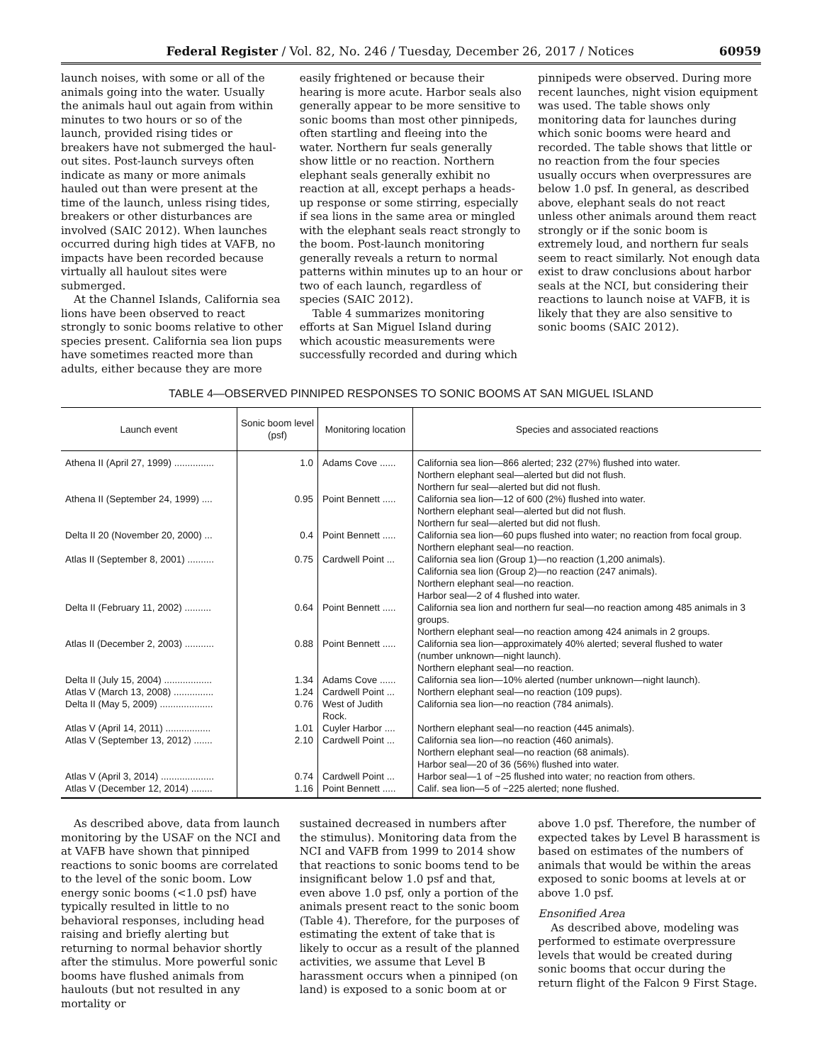Federal Register / Vol. 82, No. 246 / Tuesday, December 26, 2017 / Notices 60959
launch noises, with some or all of the animals going into the water. Usually the animals haul out again from within minutes to two hours or so of the launch, provided rising tides or breakers have not submerged the haul-out sites. Post-launch surveys often indicate as many or more animals hauled out than were present at the time of the launch, unless rising tides, breakers or other disturbances are involved (SAIC 2012). When launches occurred during high tides at VAFB, no impacts have been recorded because virtually all haulout sites were submerged.
At the Channel Islands, California sea lions have been observed to react strongly to sonic booms relative to other species present. California sea lion pups have sometimes reacted more than adults, either because they are more
easily frightened or because their hearing is more acute. Harbor seals also generally appear to be more sensitive to sonic booms than most other pinnipeds, often startling and fleeing into the water. Northern fur seals generally show little or no reaction. Northern elephant seals generally exhibit no reaction at all, except perhaps a heads-up response or some stirring, especially if sea lions in the same area or mingled with the elephant seals react strongly to the boom. Post-launch monitoring generally reveals a return to normal patterns within minutes up to an hour or two of each launch, regardless of species (SAIC 2012).
Table 4 summarizes monitoring efforts at San Miguel Island during which acoustic measurements were successfully recorded and during which
pinnipeds were observed. During more recent launches, night vision equipment was used. The table shows only monitoring data for launches during which sonic booms were heard and recorded. The table shows that little or no reaction from the four species usually occurs when overpressures are below 1.0 psf. In general, as described above, elephant seals do not react unless other animals around them react strongly or if the sonic boom is extremely loud, and northern fur seals seem to react similarly. Not enough data exist to draw conclusions about harbor seals at the NCI, but considering their reactions to launch noise at VAFB, it is likely that they are also sensitive to sonic booms (SAIC 2012).
TABLE 4—OBSERVED PINNIPED RESPONSES TO SONIC BOOMS AT SAN MIGUEL ISLAND
| Launch event | Sonic boom level (psf) | Monitoring location | Species and associated reactions |
| --- | --- | --- | --- |
| Athena II (April 27, 1999) ............... | 1.0 | Adams Cove ...... | California sea lion—866 alerted; 232 (27%) flushed into water. Northern elephant seal—alerted but did not flush. Northern fur seal—alerted but did not flush. |
| Athena II (September 24, 1999) .... | 0.95 | Point Bennett ..... | California sea lion—12 of 600 (2%) flushed into water. Northern elephant seal—alerted but did not flush. Northern fur seal—alerted but did not flush. |
| Delta II 20 (November 20, 2000) ... | 0.4 | Point Bennett ..... | California sea lion—60 pups flushed into water; no reaction from focal group. Northern elephant seal—no reaction. |
| Atlas II (September 8, 2001) .......... | 0.75 | Cardwell Point ... | California sea lion (Group 1)—no reaction (1,200 animals). California sea lion (Group 2)—no reaction (247 animals). Northern elephant seal—no reaction. Harbor seal—2 of 4 flushed into water. |
| Delta II (February 11, 2002) .......... | 0.64 | Point Bennett ..... | California sea lion and northern fur seal—no reaction among 485 animals in 3 groups. Northern elephant seal—no reaction among 424 animals in 2 groups. |
| Atlas II (December 2, 2003) ........... | 0.88 | Point Bennett ..... | California sea lion—approximately 40% alerted; several flushed to water (number unknown—night launch). Northern elephant seal—no reaction. |
| Delta II (July 15, 2004) .................. | 1.34 | Adams Cove ...... | California sea lion—10% alerted (number unknown—night launch). |
| Atlas V (March 13, 2008) ............... | 1.24 | Cardwell Point ... | Northern elephant seal—no reaction (109 pups). |
| Delta II (May 5, 2009) .................... | 0.76 | West of Judith Rock. | California sea lion—no reaction (784 animals). |
| Atlas V (April 14, 2011) ................. | 1.01 | Cuyler Harbor .... | Northern elephant seal—no reaction (445 animals). |
| Atlas V (September 13, 2012) ....... | 2.10 | Cardwell Point ... | California sea lion—no reaction (460 animals). Northern elephant seal—no reaction (68 animals). Harbor seal—20 of 36 (56%) flushed into water. |
| Atlas V (April 3, 2014) .................... | 0.74 | Cardwell Point ... | Harbor seal—1 of ~25 flushed into water; no reaction from others. |
| Atlas V (December 12, 2014) ........ | 1.16 | Point Bennett ..... | Calif. sea lion—5 of ~225 alerted; none flushed. |
As described above, data from launch monitoring by the USAF on the NCI and at VAFB have shown that pinniped reactions to sonic booms are correlated to the level of the sonic boom. Low energy sonic booms (<1.0 psf) have typically resulted in little to no behavioral responses, including head raising and briefly alerting but returning to normal behavior shortly after the stimulus. More powerful sonic booms have flushed animals from haulouts (but not resulted in any mortality or
sustained decreased in numbers after the stimulus). Monitoring data from the NCI and VAFB from 1999 to 2014 show that reactions to sonic booms tend to be insignificant below 1.0 psf and that, even above 1.0 psf, only a portion of the animals present react to the sonic boom (Table 4). Therefore, for the purposes of estimating the extent of take that is likely to occur as a result of the planned activities, we assume that Level B harassment occurs when a pinniped (on land) is exposed to a sonic boom at or
above 1.0 psf. Therefore, the number of expected takes by Level B harassment is based on estimates of the numbers of animals that would be within the areas exposed to sonic booms at levels at or above 1.0 psf.
Ensonified Area
As described above, modeling was performed to estimate overpressure levels that would be created during sonic booms that occur during the return flight of the Falcon 9 First Stage.